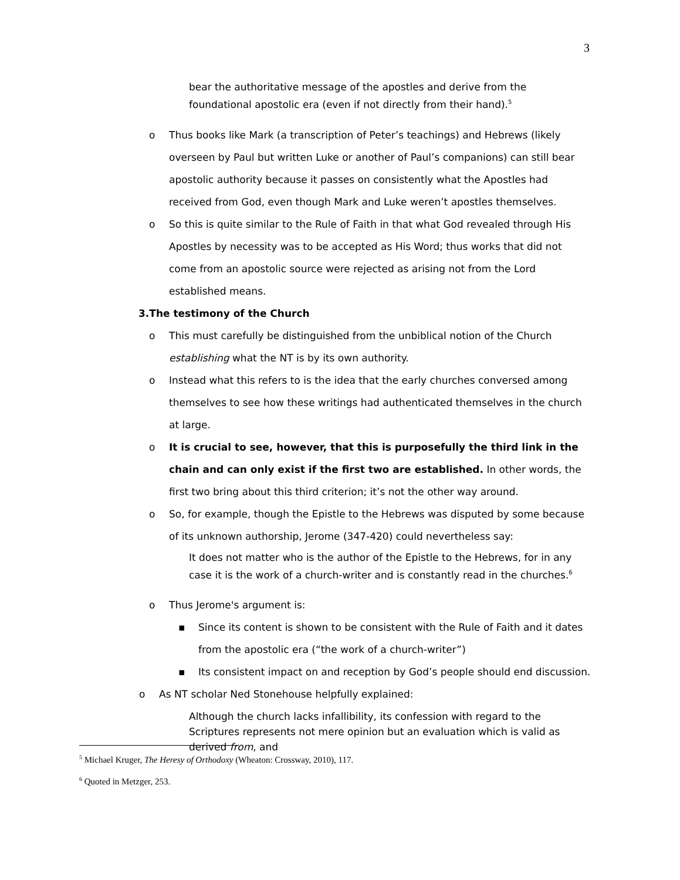3
bear the authoritative message of the apostles and derive from the foundational apostolic era (even if not directly from their hand).<sup>5</sup>
o Thus books like Mark (a transcription of Peter’s teachings) and Hebrews (likely overseen by Paul but written Luke or another of Paul’s companions) can still bear apostolic authority because it passes on consistently what the Apostles had received from God, even though Mark and Luke weren’t apostles themselves.
o So this is quite similar to the Rule of Faith in that what God revealed through His Apostles by necessity was to be accepted as His Word; thus works that did not come from an apostolic source were rejected as arising not from the Lord established means.
3.The testimony of the Church
o This must carefully be distinguished from the unbiblical notion of the Church establishing what the NT is by its own authority.
o Instead what this refers to is the idea that the early churches conversed among themselves to see how these writings had authenticated themselves in the church at large.
o It is crucial to see, however, that this is purposefully the third link in the chain and can only exist if the first two are established. In other words, the first two bring about this third criterion; it’s not the other way around.
o So, for example, though the Epistle to the Hebrews was disputed by some because of its unknown authorship, Jerome (347-420) could nevertheless say:
It does not matter who is the author of the Epistle to the Hebrews, for in any case it is the work of a church-writer and is constantly read in the churches.<sup>6</sup>
o Thus Jerome's argument is:
▪ Since its content is shown to be consistent with the Rule of Faith and it dates from the apostolic era (“the work of a church-writer”)
▪ Its consistent impact on and reception by God’s people should end discussion.
o As NT scholar Ned Stonehouse helpfully explained:
Although the church lacks infallibility, its confession with regard to the Scriptures represents not mere opinion but an evaluation which is valid as derived from, and
<sup>5</sup> Michael Kruger, The Heresy of Orthodoxy (Wheaton: Crossway, 2010), 117.
<sup>6</sup> Quoted in Metzger, 253.